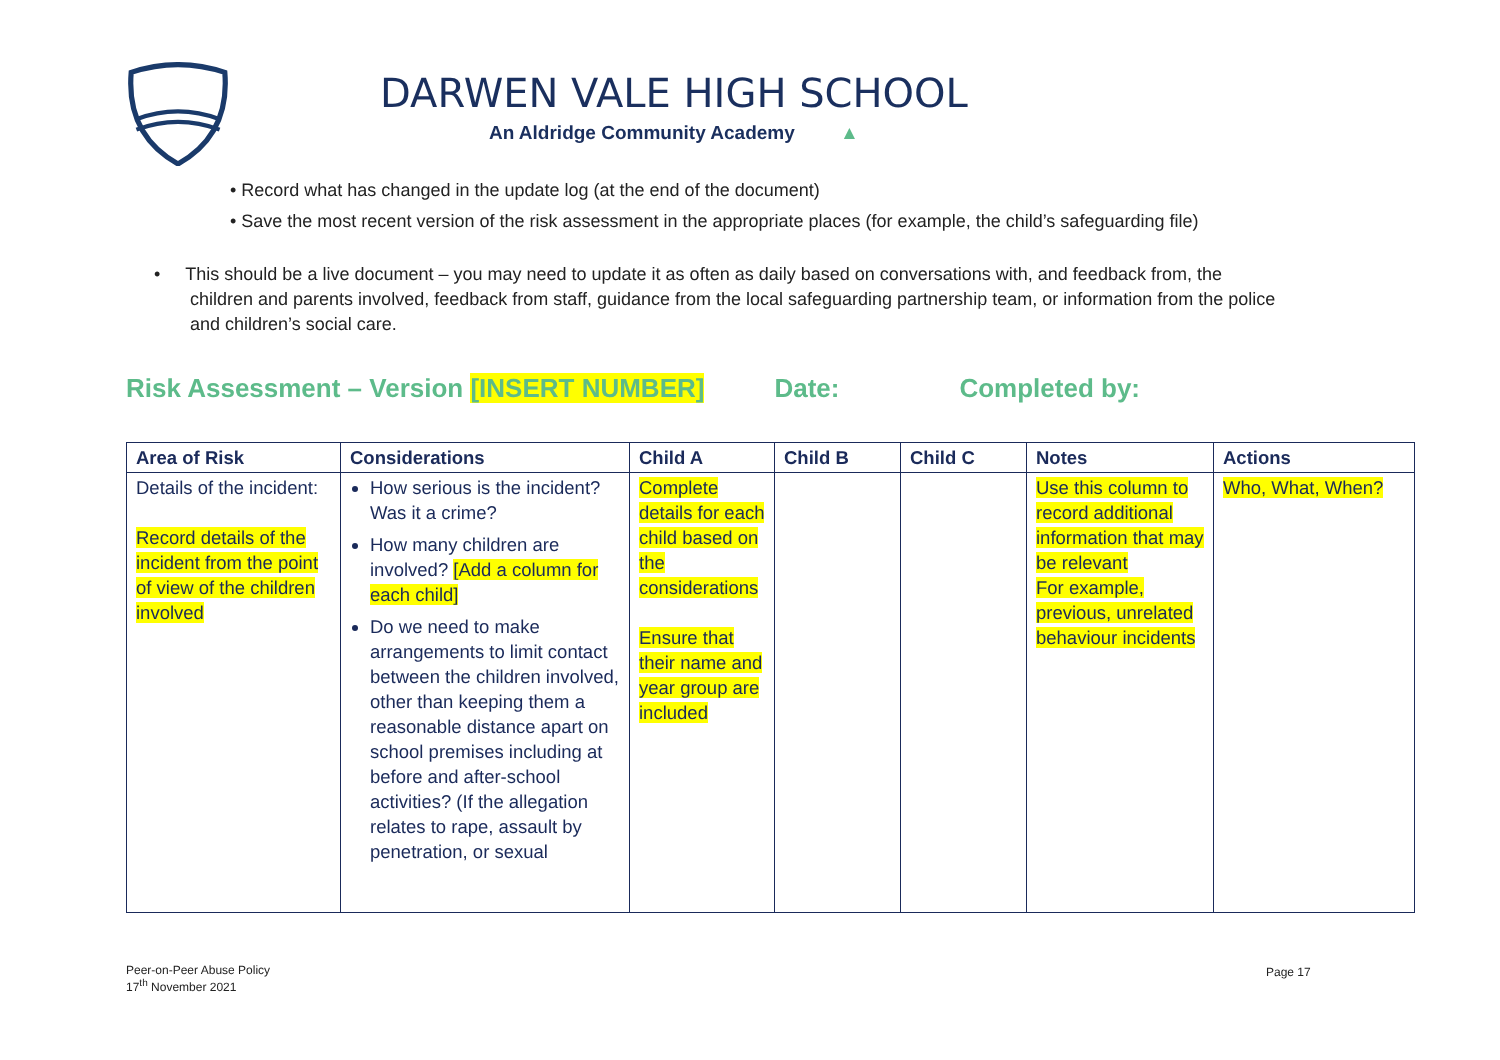DARWEN VALE HIGH SCHOOL
An Aldridge Community Academy ▲
• Record what has changed in the update log (at the end of the document)
• Save the most recent version of the risk assessment in the appropriate places (for example, the child’s safeguarding file)
• This should be a live document – you may need to update it as often as daily based on conversations with, and feedback from, the children and parents involved, feedback from staff, guidance from the local safeguarding partnership team, or information from the police and children’s social care.
Risk Assessment – Version [INSERT NUMBER] Date: Completed by:
| Area of Risk | Considerations | Child A | Child B | Child C | Notes | Actions |
| --- | --- | --- | --- | --- | --- | --- |
| Details of the incident: Record details of the incident from the point of view of the children involved | How serious is the incident? Was it a crime? How many children are involved? [Add a column for each child] Do we need to make arrangements to limit contact between the children involved, other than keeping them a reasonable distance apart on school premises including at before and after-school activities? (If the allegation relates to rape, assault by penetration, or sexual | Complete details for each child based on the considerations Ensure that their name and year group are included | | | Use this column to record additional information that may be relevant For example, previous, unrelated behaviour incidents | Who, What, When? |
Peer-on-Peer Abuse Policy
17<sup>th</sup> November 2021
Page 17